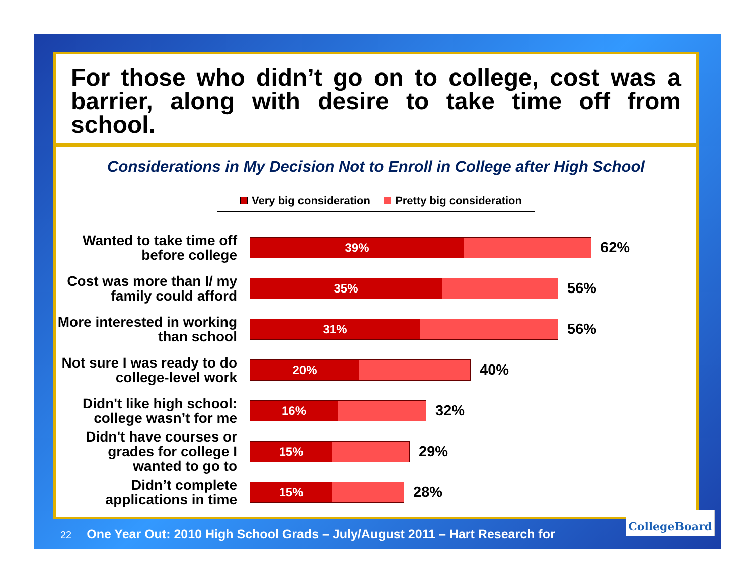For those who didn’t go on to college, cost was a barrier, along with desire to take time off from school.
Considerations in My Decision Not to Enroll in College after High School
Very big consideration Pretty big consideration
Wanted to take time off before college
39%
62%
Cost was more than I/ my family could afford
35%
56%
More interested in working than school
31%
56%
Not sure I was ready to do college-level work
20%
40%
Didn't like high school: college wasn’t for me
16%
32%
Didn't have courses or grades for college I wanted to go to
15%
29%
Didn’t complete applications in time
15%
28%
22 One Year Out: 2010 High School Grads – July/August 2011 – Hart Research for
CollegeBoard